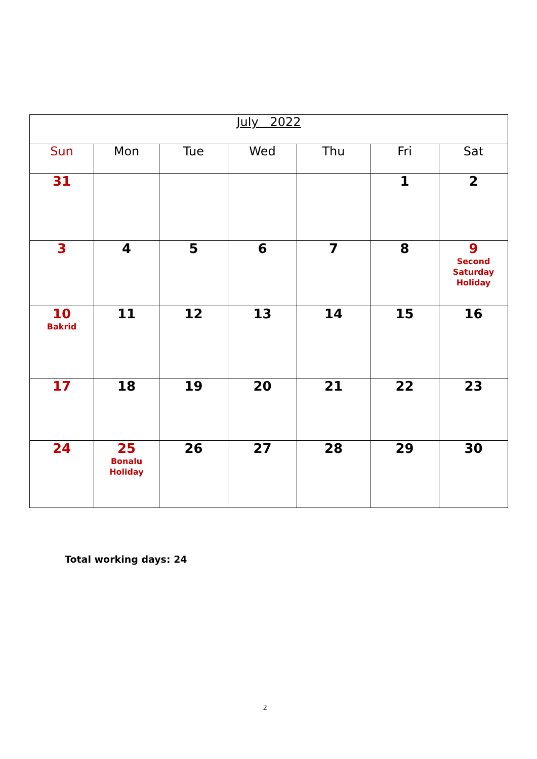| July 2022 | | | | | | |
| Sun | Mon | Tue | Wed | Thu | Fri | Sat |
| 31 | | | | | 1 | 2 |
| 3 | 4 | 5 | 6 | 7 | 8 | 9 Second Saturday Holiday |
| 10 Bakrid | 11 | 12 | 13 | 14 | 15 | 16 |
| 17 | 18 | 19 | 20 | 21 | 22 | 23 |
| 24 | 25 Bonalu Holiday | 26 | 27 | 28 | 29 | 30 |
Total working days: 24
2